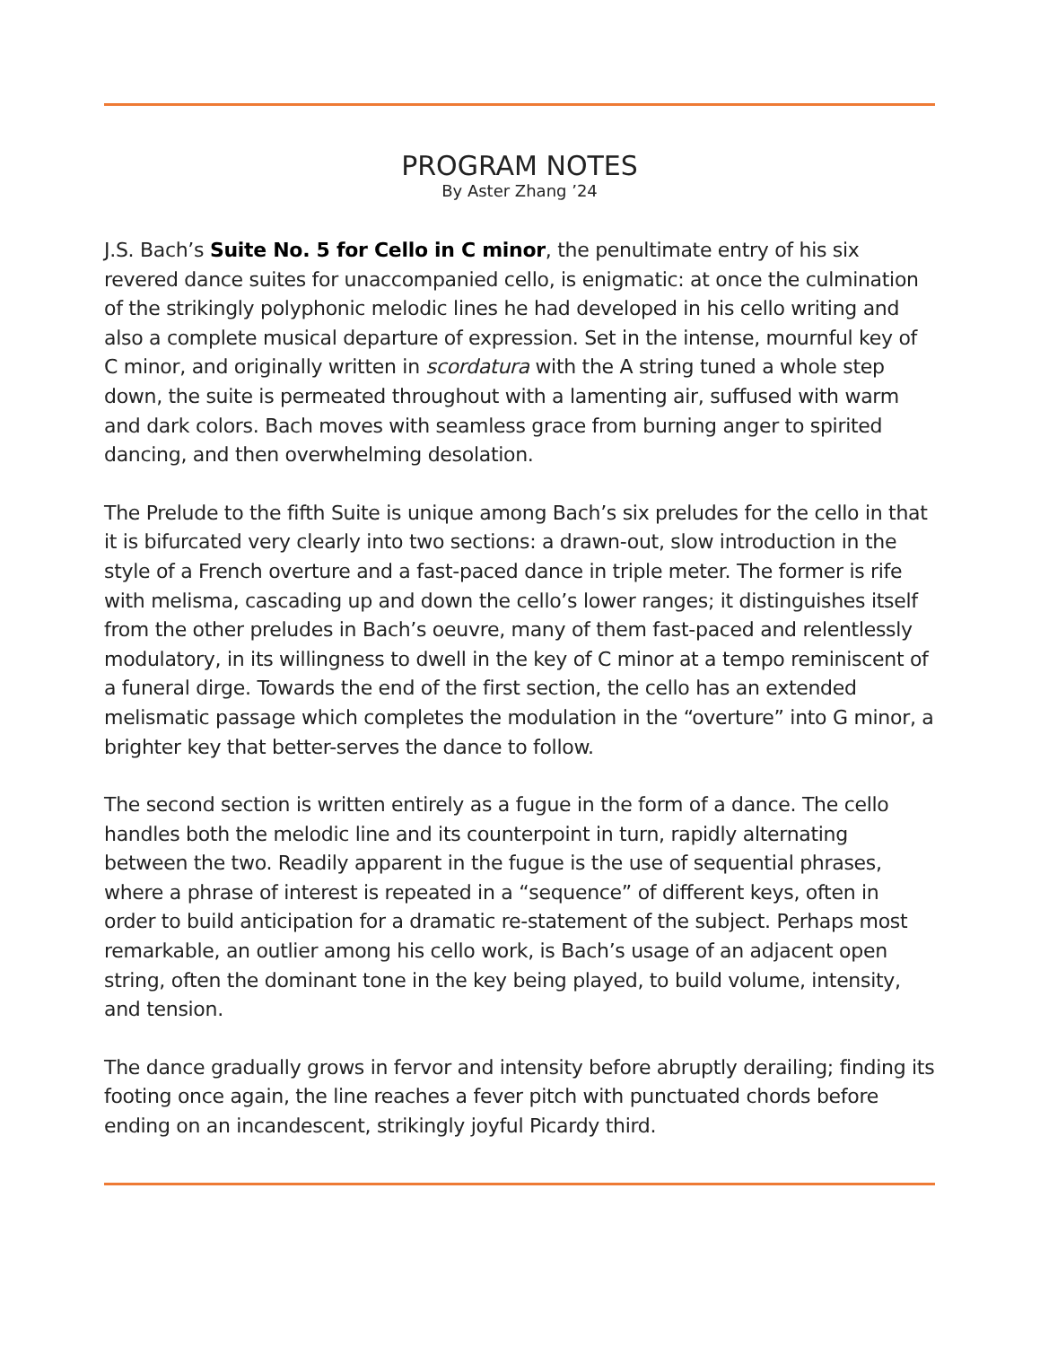PROGRAM NOTES
By Aster Zhang ’24
J.S. Bach’s Suite No. 5 for Cello in C minor, the penultimate entry of his six revered dance suites for unaccompanied cello, is enigmatic: at once the culmination of the strikingly polyphonic melodic lines he had developed in his cello writing and also a complete musical departure of expression. Set in the intense, mournful key of C minor, and originally written in scordatura with the A string tuned a whole step down, the suite is permeated throughout with a lamenting air, suffused with warm and dark colors. Bach moves with seamless grace from burning anger to spirited dancing, and then overwhelming desolation.
The Prelude to the fifth Suite is unique among Bach’s six preludes for the cello in that it is bifurcated very clearly into two sections: a drawn-out, slow introduction in the style of a French overture and a fast-paced dance in triple meter. The former is rife with melisma, cascading up and down the cello’s lower ranges; it distinguishes itself from the other preludes in Bach’s oeuvre, many of them fast-paced and relentlessly modulatory, in its willingness to dwell in the key of C minor at a tempo reminiscent of a funeral dirge. Towards the end of the first section, the cello has an extended melismatic passage which completes the modulation in the “overture” into G minor, a brighter key that better-serves the dance to follow.
The second section is written entirely as a fugue in the form of a dance. The cello handles both the melodic line and its counterpoint in turn, rapidly alternating between the two. Readily apparent in the fugue is the use of sequential phrases, where a phrase of interest is repeated in a “sequence” of different keys, often in order to build anticipation for a dramatic re-statement of the subject. Perhaps most remarkable, an outlier among his cello work, is Bach’s usage of an adjacent open string, often the dominant tone in the key being played, to build volume, intensity, and tension.
The dance gradually grows in fervor and intensity before abruptly derailing; finding its footing once again, the line reaches a fever pitch with punctuated chords before ending on an incandescent, strikingly joyful Picardy third.